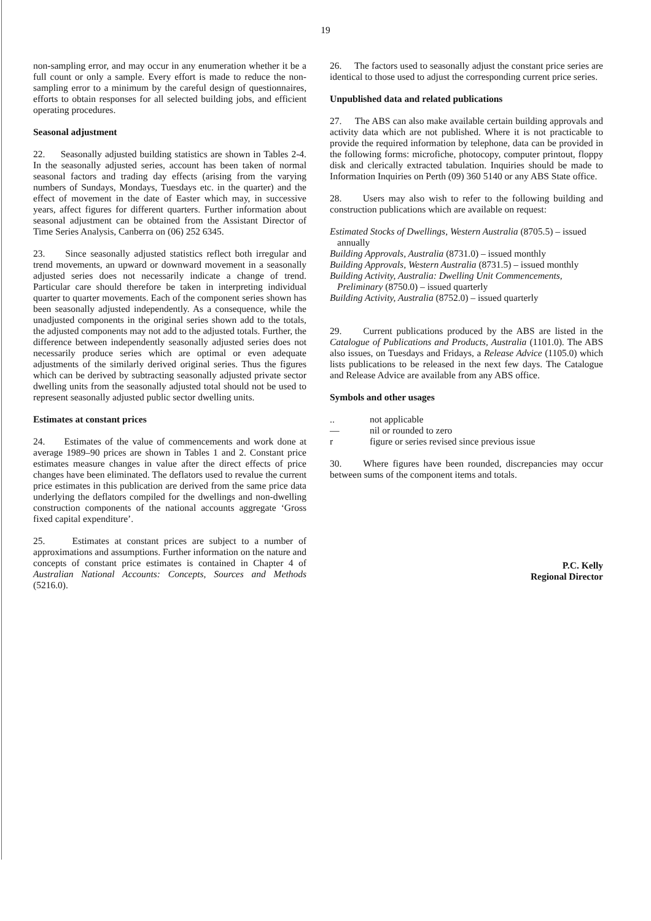19
non-sampling error, and may occur in any enumeration whether it be a full count or only a sample. Every effort is made to reduce the non-sampling error to a minimum by the careful design of questionnaires, efforts to obtain responses for all selected building jobs, and efficient operating procedures.
Seasonal adjustment
22. Seasonally adjusted building statistics are shown in Tables 2-4. In the seasonally adjusted series, account has been taken of normal seasonal factors and trading day effects (arising from the varying numbers of Sundays, Mondays, Tuesdays etc. in the quarter) and the effect of movement in the date of Easter which may, in successive years, affect figures for different quarters. Further information about seasonal adjustment can be obtained from the Assistant Director of Time Series Analysis, Canberra on (06) 252 6345.
23. Since seasonally adjusted statistics reflect both irregular and trend movements, an upward or downward movement in a seasonally adjusted series does not necessarily indicate a change of trend. Particular care should therefore be taken in interpreting individual quarter to quarter movements. Each of the component series shown has been seasonally adjusted independently. As a consequence, while the unadjusted components in the original series shown add to the totals, the adjusted components may not add to the adjusted totals. Further, the difference between independently seasonally adjusted series does not necessarily produce series which are optimal or even adequate adjustments of the similarly derived original series. Thus the figures which can be derived by subtracting seasonally adjusted private sector dwelling units from the seasonally adjusted total should not be used to represent seasonally adjusted public sector dwelling units.
Estimates at constant prices
24. Estimates of the value of commencements and work done at average 1989–90 prices are shown in Tables 1 and 2. Constant price estimates measure changes in value after the direct effects of price changes have been eliminated. The deflators used to revalue the current price estimates in this publication are derived from the same price data underlying the deflators compiled for the dwellings and non-dwelling construction components of the national accounts aggregate ‘Gross fixed capital expenditure’.
25. Estimates at constant prices are subject to a number of approximations and assumptions. Further information on the nature and concepts of constant price estimates is contained in Chapter 4 of Australian National Accounts: Concepts, Sources and Methods (5216.0).
26. The factors used to seasonally adjust the constant price series are identical to those used to adjust the corresponding current price series.
Unpublished data and related publications
27. The ABS can also make available certain building approvals and activity data which are not published. Where it is not practicable to provide the required information by telephone, data can be provided in the following forms: microfiche, photocopy, computer printout, floppy disk and clerically extracted tabulation. Inquiries should be made to Information Inquiries on Perth (09) 360 5140 or any ABS State office.
28. Users may also wish to refer to the following building and construction publications which are available on request:
Estimated Stocks of Dwellings, Western Australia (8705.5) – issued annually
Building Approvals, Australia (8731.0) – issued monthly
Building Approvals, Western Australia (8731.5) – issued monthly
Building Activity, Australia: Dwelling Unit Commencements, Preliminary (8750.0) – issued quarterly
Building Activity, Australia (8752.0) – issued quarterly
29. Current publications produced by the ABS are listed in the Catalogue of Publications and Products, Australia (1101.0). The ABS also issues, on Tuesdays and Fridays, a Release Advice (1105.0) which lists publications to be released in the next few days. The Catalogue and Release Advice are available from any ABS office.
Symbols and other usages
.. not applicable
— nil or rounded to zero
r figure or series revised since previous issue
30. Where figures have been rounded, discrepancies may occur between sums of the component items and totals.
P.C. Kelly
Regional Director